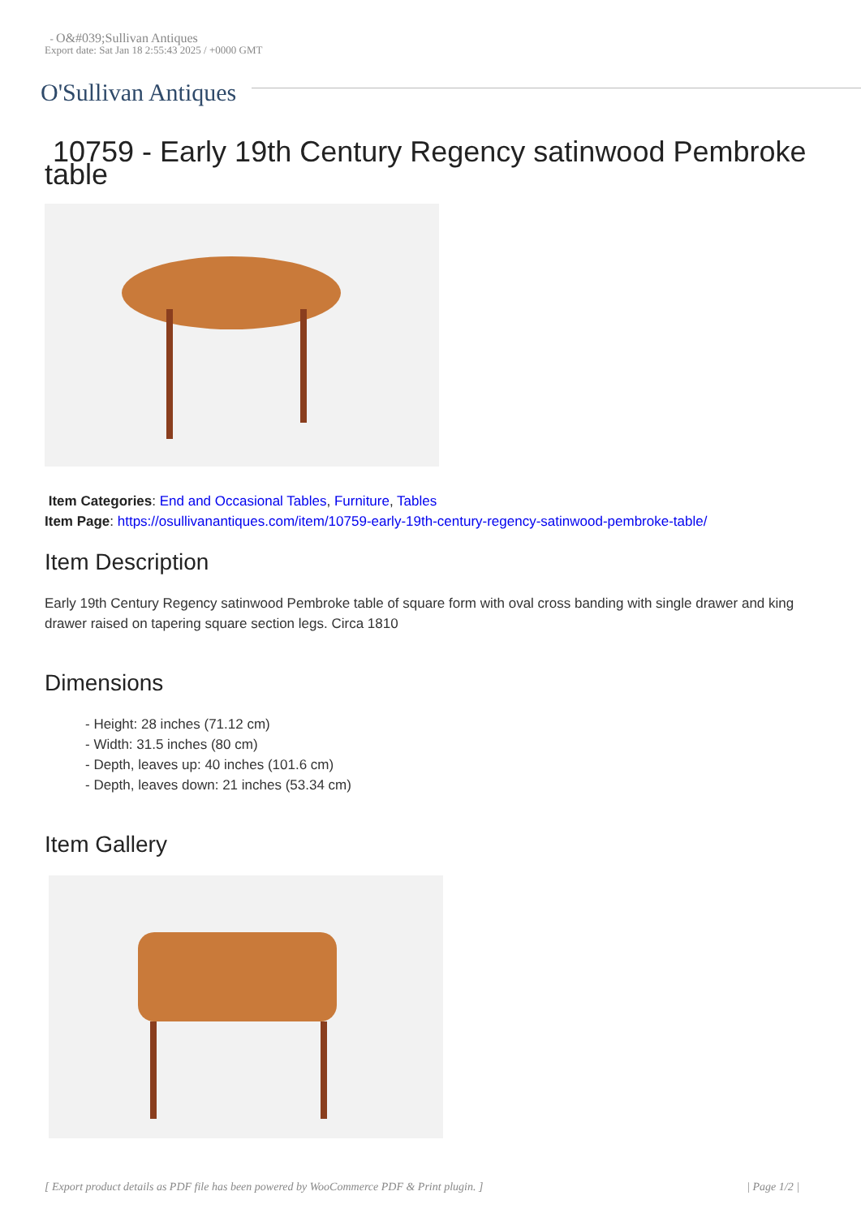- O&#039;Sullivan Antiques
Export date: Sat Jan 18 2:55:43 2025 / +0000 GMT
O'Sullivan Antiques
10759 - Early 19th Century Regency satinwood Pembroke table
Item Categories: End and Occasional Tables, Furniture, Tables
Item Page: https://osullivanantiques.com/item/10759-early-19th-century-regency-satinwood-pembroke-table/
Item Description
Early 19th Century Regency satinwood Pembroke table of square form with oval cross banding with single drawer and king drawer raised on tapering square section legs. Circa 1810
Dimensions
- Height: 28 inches (71.12 cm)
- Width: 31.5 inches (80 cm)
- Depth, leaves up: 40 inches (101.6 cm)
- Depth, leaves down: 21 inches (53.34 cm)
Item Gallery
[ Export product details as PDF file has been powered by WooCommerce PDF & Print plugin. ] | Page 1/2 |